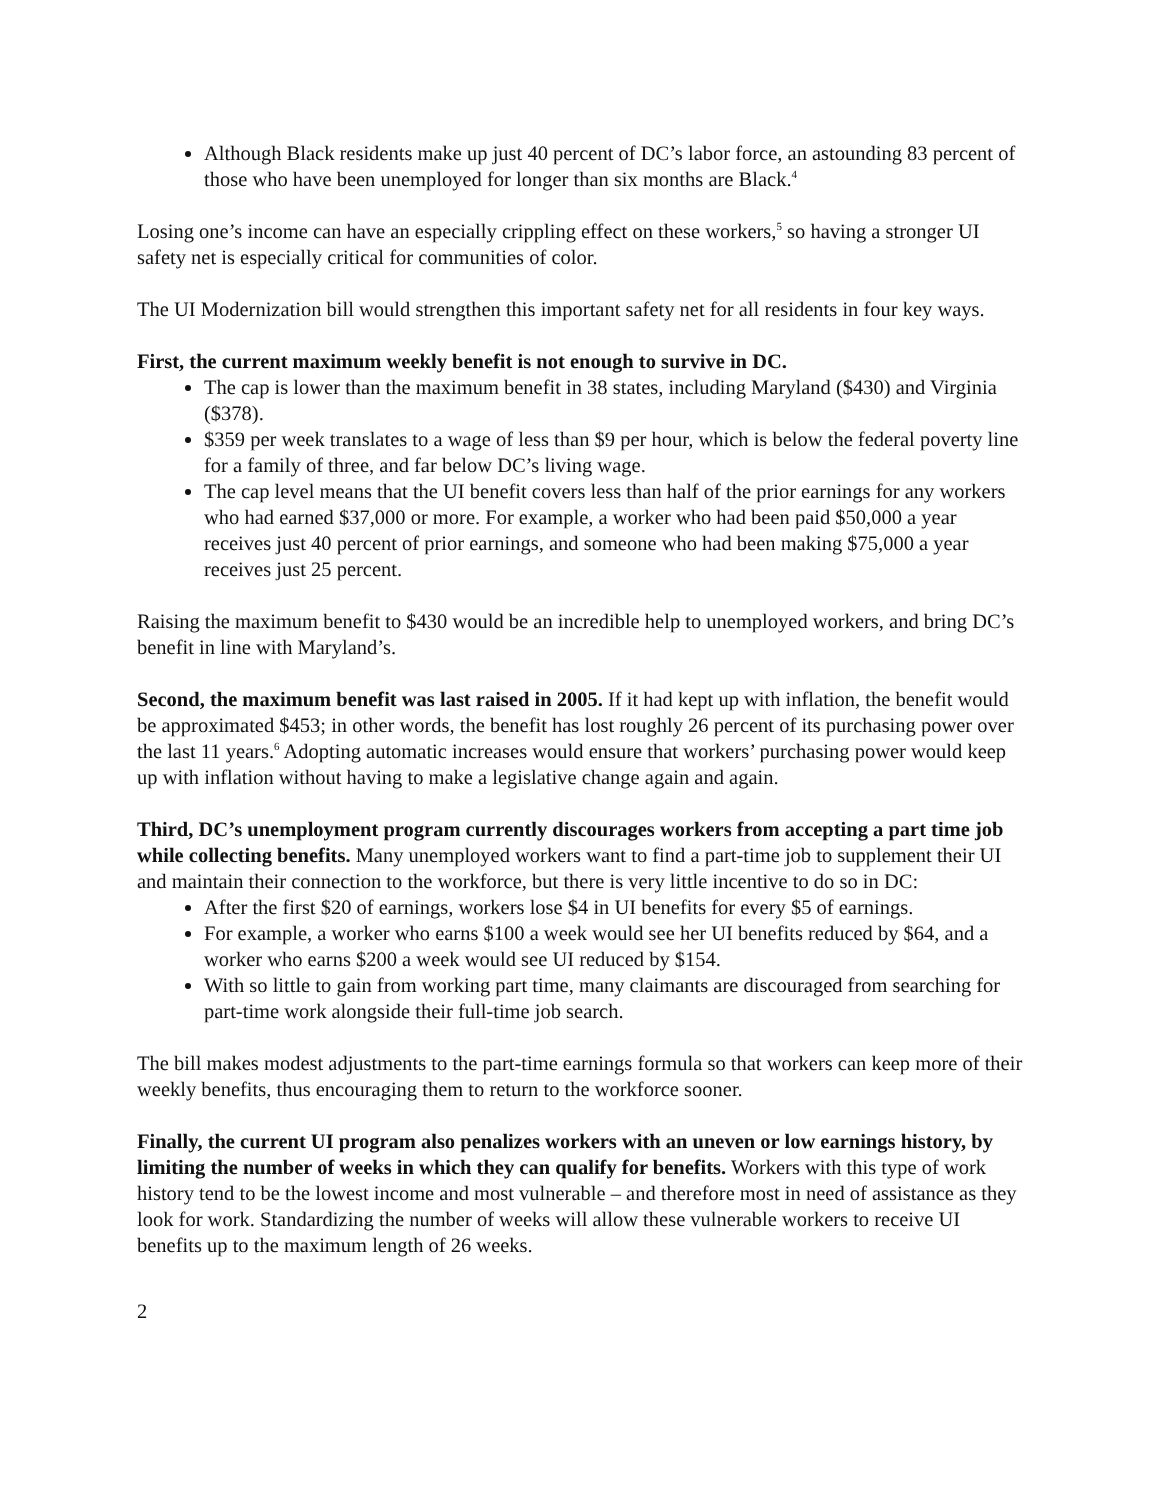Although Black residents make up just 40 percent of DC’s labor force, an astounding 83 percent of those who have been unemployed for longer than six months are Black.<sup>4</sup>
Losing one’s income can have an especially crippling effect on these workers,<sup>5</sup> so having a stronger UI safety net is especially critical for communities of color.
The UI Modernization bill would strengthen this important safety net for all residents in four key ways.
First, the current maximum weekly benefit is not enough to survive in DC.
The cap is lower than the maximum benefit in 38 states, including Maryland ($430) and Virginia ($378).
$359 per week translates to a wage of less than $9 per hour, which is below the federal poverty line for a family of three, and far below DC’s living wage.
The cap level means that the UI benefit covers less than half of the prior earnings for any workers who had earned $37,000 or more. For example, a worker who had been paid $50,000 a year receives just 40 percent of prior earnings, and someone who had been making $75,000 a year receives just 25 percent.
Raising the maximum benefit to $430 would be an incredible help to unemployed workers, and bring DC’s benefit in line with Maryland’s.
Second, the maximum benefit was last raised in 2005. If it had kept up with inflation, the benefit would be approximated $453; in other words, the benefit has lost roughly 26 percent of its purchasing power over the last 11 years.<sup>6</sup> Adopting automatic increases would ensure that workers’ purchasing power would keep up with inflation without having to make a legislative change again and again.
Third, DC’s unemployment program currently discourages workers from accepting a part time job while collecting benefits. Many unemployed workers want to find a part-time job to supplement their UI and maintain their connection to the workforce, but there is very little incentive to do so in DC:
After the first $20 of earnings, workers lose $4 in UI benefits for every $5 of earnings.
For example, a worker who earns $100 a week would see her UI benefits reduced by $64, and a worker who earns $200 a week would see UI reduced by $154.
With so little to gain from working part time, many claimants are discouraged from searching for part-time work alongside their full-time job search.
The bill makes modest adjustments to the part-time earnings formula so that workers can keep more of their weekly benefits, thus encouraging them to return to the workforce sooner.
Finally, the current UI program also penalizes workers with an uneven or low earnings history, by limiting the number of weeks in which they can qualify for benefits. Workers with this type of work history tend to be the lowest income and most vulnerable – and therefore most in need of assistance as they look for work. Standardizing the number of weeks will allow these vulnerable workers to receive UI benefits up to the maximum length of 26 weeks.
2